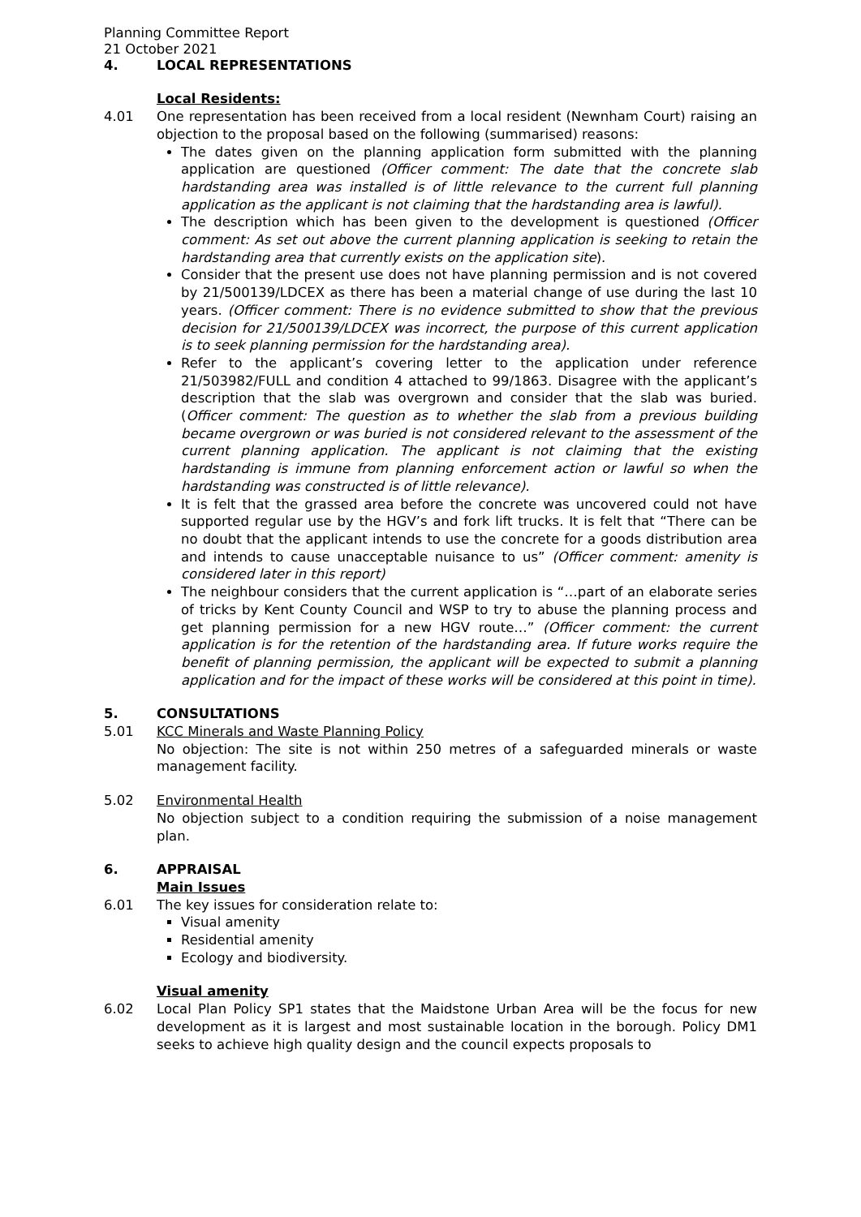Planning Committee Report
21 October 2021
4. LOCAL REPRESENTATIONS
Local Residents:
4.01 One representation has been received from a local resident (Newnham Court) raising an objection to the proposal based on the following (summarised) reasons:
The dates given on the planning application form submitted with the planning application are questioned (Officer comment: The date that the concrete slab hardstanding area was installed is of little relevance to the current full planning application as the applicant is not claiming that the hardstanding area is lawful).
The description which has been given to the development is questioned (Officer comment: As set out above the current planning application is seeking to retain the hardstanding area that currently exists on the application site).
Consider that the present use does not have planning permission and is not covered by 21/500139/LDCEX as there has been a material change of use during the last 10 years. (Officer comment: There is no evidence submitted to show that the previous decision for 21/500139/LDCEX was incorrect, the purpose of this current application is to seek planning permission for the hardstanding area).
Refer to the applicant’s covering letter to the application under reference 21/503982/FULL and condition 4 attached to 99/1863. Disagree with the applicant’s description that the slab was overgrown and consider that the slab was buried. (Officer comment: The question as to whether the slab from a previous building became overgrown or was buried is not considered relevant to the assessment of the current planning application. The applicant is not claiming that the existing hardstanding is immune from planning enforcement action or lawful so when the hardstanding was constructed is of little relevance).
It is felt that the grassed area before the concrete was uncovered could not have supported regular use by the HGV’s and fork lift trucks. It is felt that “There can be no doubt that the applicant intends to use the concrete for a goods distribution area and intends to cause unacceptable nuisance to us” (Officer comment: amenity is considered later in this report)
The neighbour considers that the current application is “…part of an elaborate series of tricks by Kent County Council and WSP to try to abuse the planning process and get planning permission for a new HGV route…” (Officer comment: the current application is for the retention of the hardstanding area. If future works require the benefit of planning permission, the applicant will be expected to submit a planning application and for the impact of these works will be considered at this point in time).
5. CONSULTATIONS
5.01 KCC Minerals and Waste Planning Policy
No objection: The site is not within 250 metres of a safeguarded minerals or waste management facility.
5.02 Environmental Health
No objection subject to a condition requiring the submission of a noise management plan.
6. APPRAISAL
Main Issues
6.01 The key issues for consideration relate to:
Visual amenity
Residential amenity
Ecology and biodiversity.
Visual amenity
6.02 Local Plan Policy SP1 states that the Maidstone Urban Area will be the focus for new development as it is largest and most sustainable location in the borough. Policy DM1 seeks to achieve high quality design and the council expects proposals to